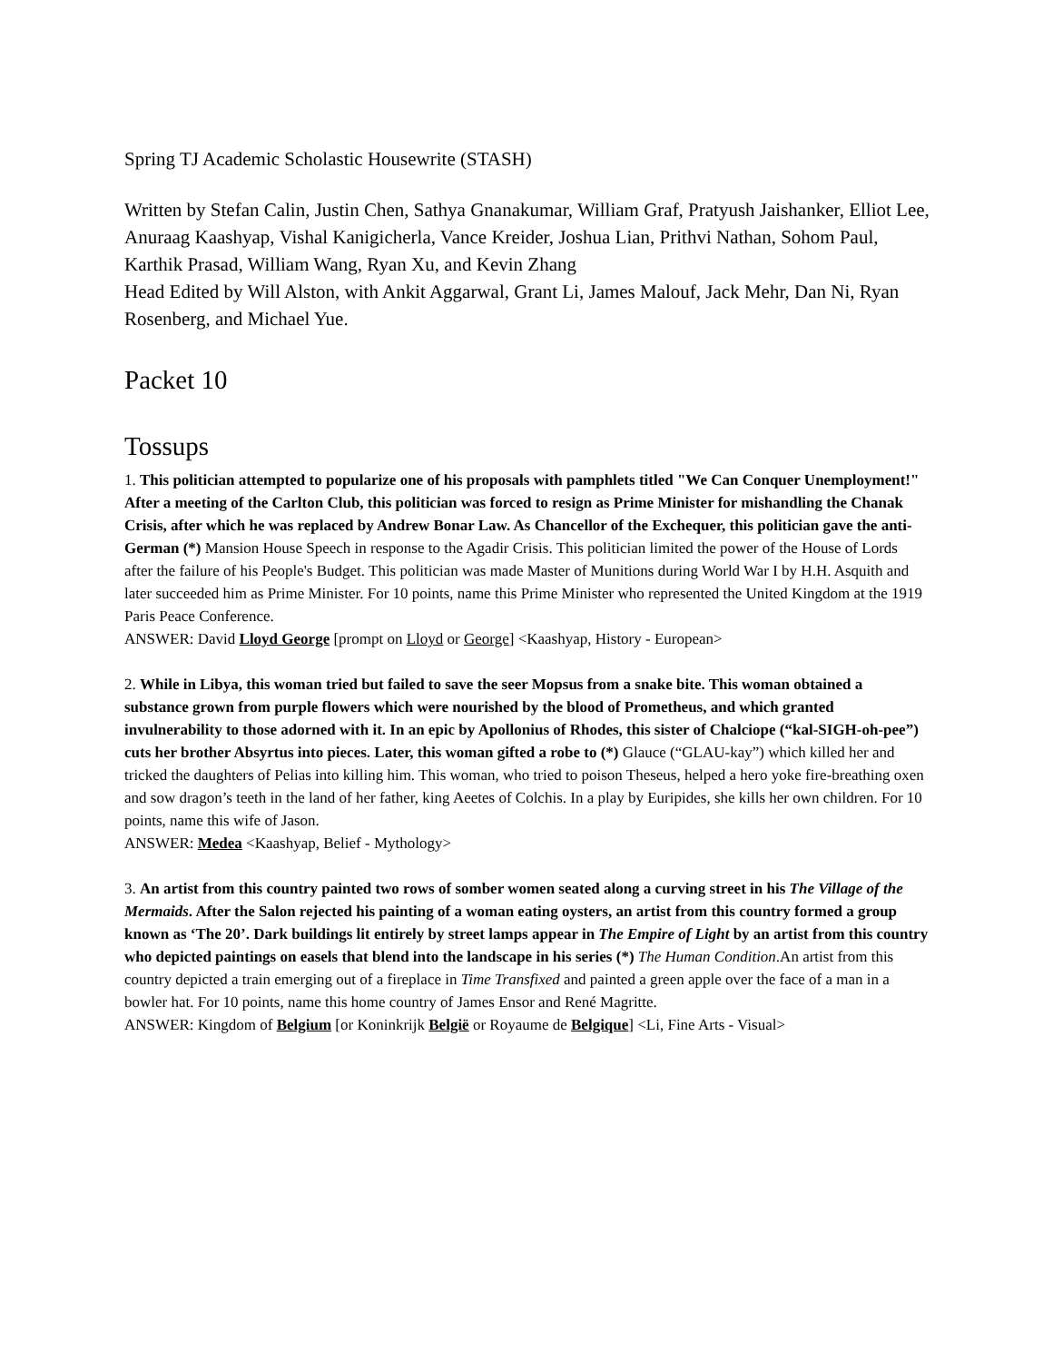Spring TJ Academic Scholastic Housewrite (STASH)
Written by Stefan Calin, Justin Chen, Sathya Gnanakumar, William Graf, Pratyush Jaishanker, Elliot Lee, Anuraag Kaashyap, Vishal Kanigicherla, Vance Kreider, Joshua Lian, Prithvi Nathan, Sohom Paul, Karthik Prasad, William Wang, Ryan Xu, and Kevin Zhang
Head Edited by Will Alston, with Ankit Aggarwal, Grant Li, James Malouf, Jack Mehr, Dan Ni, Ryan Rosenberg, and Michael Yue.
Packet 10
Tossups
1. This politician attempted to popularize one of his proposals with pamphlets titled "We Can Conquer Unemployment!" After a meeting of the Carlton Club, this politician was forced to resign as Prime Minister for mishandling the Chanak Crisis, after which he was replaced by Andrew Bonar Law. As Chancellor of the Exchequer, this politician gave the anti-German (*) Mansion House Speech in response to the Agadir Crisis. This politician limited the power of the House of Lords after the failure of his People's Budget. This politician was made Master of Munitions during World War I by H.H. Asquith and later succeeded him as Prime Minister. For 10 points, name this Prime Minister who represented the United Kingdom at the 1919 Paris Peace Conference.
ANSWER: David Lloyd George [prompt on Lloyd or George] <Kaashyap, History - European>
2. While in Libya, this woman tried but failed to save the seer Mopsus from a snake bite. This woman obtained a substance grown from purple flowers which were nourished by the blood of Prometheus, and which granted invulnerability to those adorned with it. In an epic by Apollonius of Rhodes, this sister of Chalciope (“kal-SIGH-oh-pee”) cuts her brother Absyrtus into pieces. Later, this woman gifted a robe to (*) Glauce (“GLAU-kay”) which killed her and tricked the daughters of Pelias into killing him. This woman, who tried to poison Theseus, helped a hero yoke fire-breathing oxen and sow dragon’s teeth in the land of her father, king Aeetes of Colchis. In a play by Euripides, she kills her own children. For 10 points, name this wife of Jason.
ANSWER: Medea <Kaashyap, Belief - Mythology>
3. An artist from this country painted two rows of somber women seated along a curving street in his The Village of the Mermaids. After the Salon rejected his painting of a woman eating oysters, an artist from this country formed a group known as ‘The 20’. Dark buildings lit entirely by street lamps appear in The Empire of Light by an artist from this country who depicted paintings on easels that blend into the landscape in his series (*) The Human Condition.An artist from this country depicted a train emerging out of a fireplace in Time Transfixed and painted a green apple over the face of a man in a bowler hat. For 10 points, name this home country of James Ensor and René Magritte.
ANSWER: Kingdom of Belgium [or Koninkrijk België or Royaume de Belgique] <Li, Fine Arts - Visual>